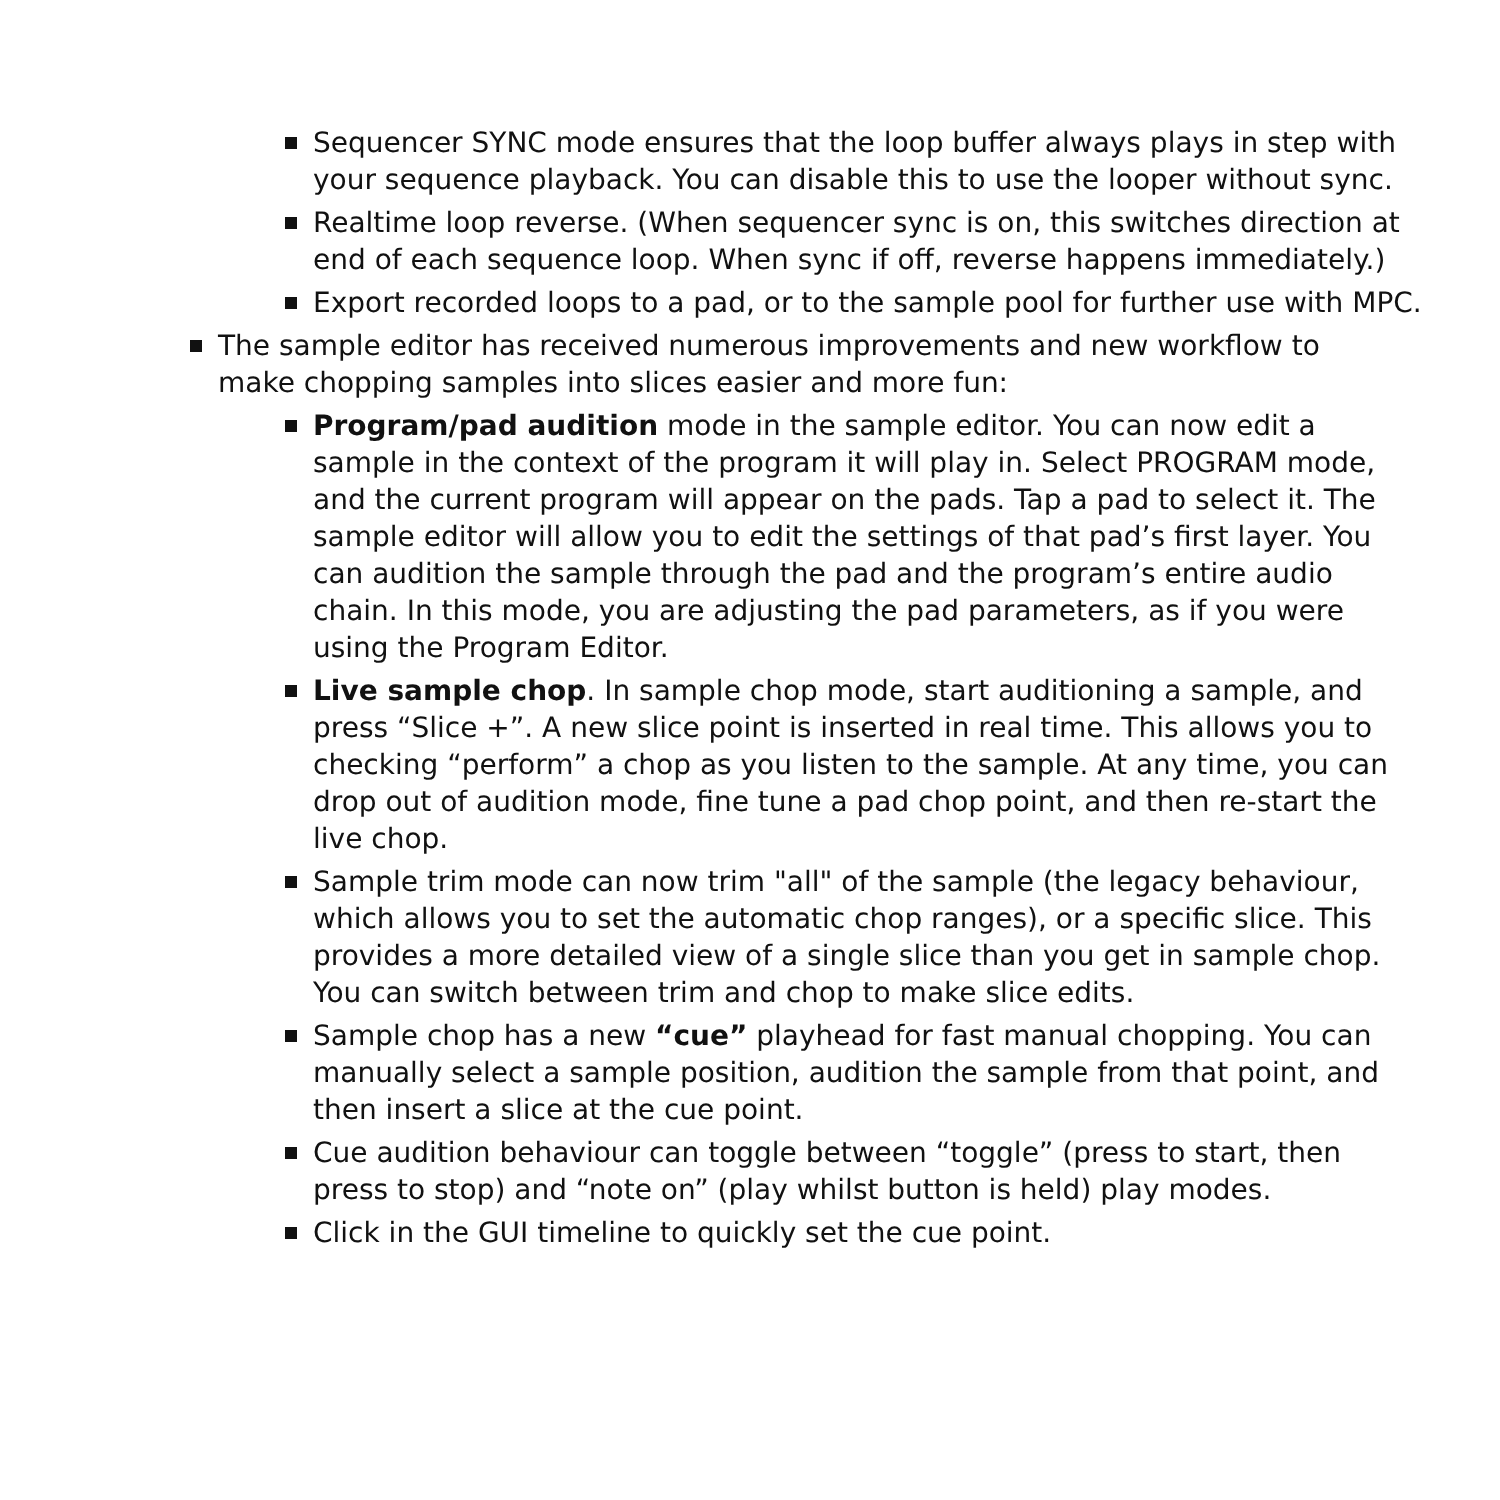Sequencer SYNC mode ensures that the loop buffer always plays in step with your sequence playback. You can disable this to use the looper without sync.
Realtime loop reverse. (When sequencer sync is on, this switches direction at end of each sequence loop. When sync if off, reverse happens immediately.)
Export recorded loops to a pad, or to the sample pool for further use with MPC.
The sample editor has received numerous improvements and new workflow to make chopping samples into slices easier and more fun:
Program/pad audition mode in the sample editor. You can now edit a sample in the context of the program it will play in. Select PROGRAM mode, and the current program will appear on the pads. Tap a pad to select it. The sample editor will allow you to edit the settings of that pad’s first layer. You can audition the sample through the pad and the program’s entire audio chain. In this mode, you are adjusting the pad parameters, as if you were using the Program Editor.
Live sample chop. In sample chop mode, start auditioning a sample, and press “Slice +”. A new slice point is inserted in real time. This allows you to checking “perform” a chop as you listen to the sample. At any time, you can drop out of audition mode, fine tune a pad chop point, and then re-start the live chop.
Sample trim mode can now trim "all" of the sample (the legacy behaviour, which allows you to set the automatic chop ranges), or a specific slice. This provides a more detailed view of a single slice than you get in sample chop. You can switch between trim and chop to make slice edits.
Sample chop has a new “cue” playhead for fast manual chopping. You can manually select a sample position, audition the sample from that point, and then insert a slice at the cue point.
Cue audition behaviour can toggle between “toggle” (press to start, then press to stop) and “note on” (play whilst button is held) play modes.
Click in the GUI timeline to quickly set the cue point.